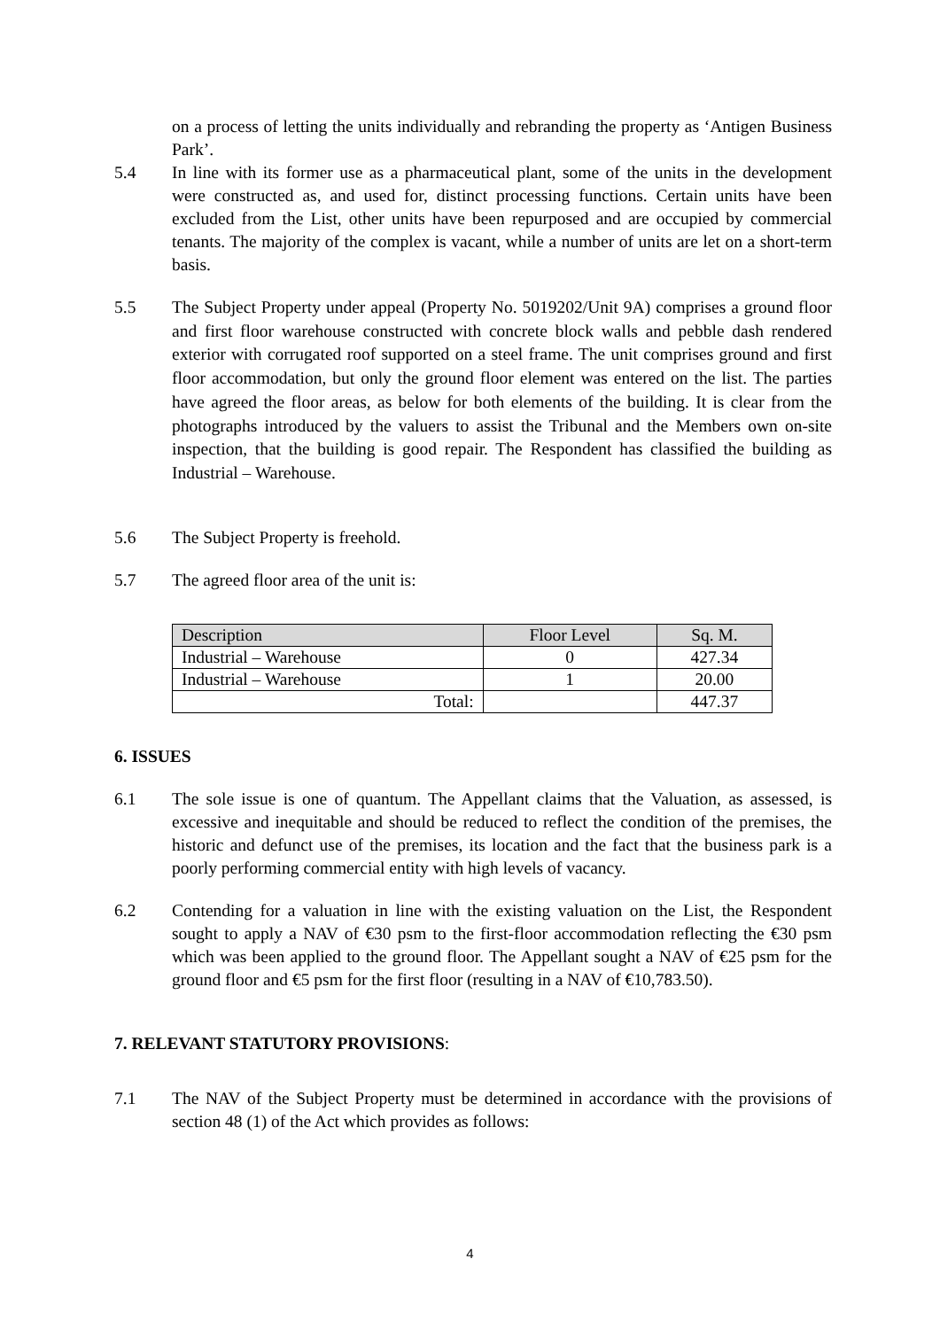on a process of letting the units individually and rebranding the property as ‘Antigen Business Park’.
5.4 In line with its former use as a pharmaceutical plant, some of the units in the development were constructed as, and used for, distinct processing functions. Certain units have been excluded from the List, other units have been repurposed and are occupied by commercial tenants. The majority of the complex is vacant, while a number of units are let on a short-term basis.
5.5 The Subject Property under appeal (Property No. 5019202/Unit 9A) comprises a ground floor and first floor warehouse constructed with concrete block walls and pebble dash rendered exterior with corrugated roof supported on a steel frame. The unit comprises ground and first floor accommodation, but only the ground floor element was entered on the list. The parties have agreed the floor areas, as below for both elements of the building. It is clear from the photographs introduced by the valuers to assist the Tribunal and the Members own on-site inspection, that the building is good repair. The Respondent has classified the building as Industrial – Warehouse.
5.6 The Subject Property is freehold.
5.7 The agreed floor area of the unit is:
| Description | Floor Level | Sq. M. |
| --- | --- | --- |
| Industrial – Warehouse | 0 | 427.34 |
| Industrial – Warehouse | 1 | 20.00 |
| Total: | | 447.37 |
6. ISSUES
6.1 The sole issue is one of quantum. The Appellant claims that the Valuation, as assessed, is excessive and inequitable and should be reduced to reflect the condition of the premises, the historic and defunct use of the premises, its location and the fact that the business park is a poorly performing commercial entity with high levels of vacancy.
6.2 Contending for a valuation in line with the existing valuation on the List, the Respondent sought to apply a NAV of €30 psm to the first-floor accommodation reflecting the €30 psm which was been applied to the ground floor. The Appellant sought a NAV of €25 psm for the ground floor and €5 psm for the first floor (resulting in a NAV of €10,783.50).
7. RELEVANT STATUTORY PROVISIONS:
7.1 The NAV of the Subject Property must be determined in accordance with the provisions of section 48 (1) of the Act which provides as follows:
4